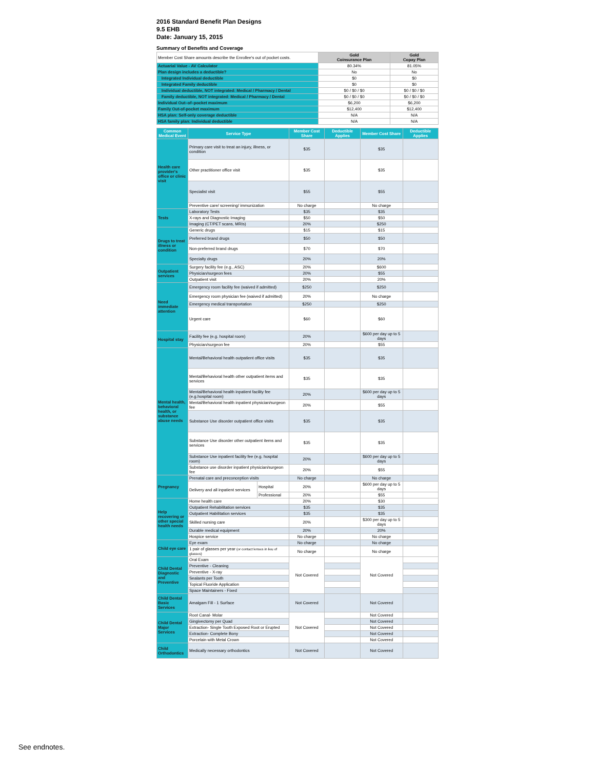2016 Standard Benefit Plan Designs
9.5 EHB
Date: January 15, 2015
Summary of Benefits and Coverage
| Member Cost Share amounts describe the Enrollee's out of pocket costs. | Gold Coinsurance Plan | Gold Copay Plan |
| Actuarial Value - AV Calculator | 80.34% | 81.05% |
| Plan design includes a deductible? | No | No |
| Integrated Individual deductible | $0 | $0 |
| Integrated Family deductible | $0 | $0 |
| Individual deductible, NOT integrated: Medical / Pharmacy / Dental | $0 / $0 / $0 | $0 / $0 / $0 |
| Family deductible, NOT integrated: Medical / Pharmacy / Dental | $0 / $0 / $0 | $0 / $0 / $0 |
| Individual Out–of–pocket maximum | $6,200 | $6,200 |
| Family Out-of-pocket maximum | $12,400 | $12,400 |
| HSA plan: Self-only coverage deductible | N/A | N/A |
| HSA family plan: Individual deductible | N/A | N/A |
| Common Medical Event | Service Type | | Member Cost Share | Deductible Applies | Member Cost Share | Deductible Applies |
| --- | --- | --- | --- | --- | --- | --- |
| Health care provider's office or clinic visit | Primary care visit to treat an injury, illness, or condition | | $35 | | $35 | |
| | Other practitioner office visit | | $35 | | $35 | |
| | Specialist visit | | $55 | | $55 | |
| | Preventive care/ screening/ immunization | | No charge | | No charge | |
| Tests | Laboratory Tests | | $35 | | $35 | |
| | X-rays and Diagnostic Imaging | | $50 | | $50 | |
| | Imaging (CT/PET scans, MRIs) | | 20% | | $250 | |
| Drugs to treat illness or condition | Generic drugs | | $15 | | $15 | |
| | Preferred brand drugs | | $50 | | $50 | |
| | Non-preferred brand drugs | | $70 | | $70 | |
| | Specialty drugs | | 20% | | 20% | |
| Outpatient services | Surgery facility fee (e.g., ASC) | | 20% | | $600 | |
| | Physician/surgeon fees | | 20% | | $55 | |
| | Outpatient visit | | 20% | | 20% | |
| Need immediate attention | Emergency room facility fee (waived if admitted) | | $250 | | $250 | |
| | Emergency room physician fee (waived if admitted) | | 20% | | No charge | |
| | Emergency medical transportation | | $250 | | $250 | |
| | Urgent care | | $60 | | $60 | |
| Hospital stay | Facility fee (e.g. hospital room) | | 20% | | $600 per day up to 5 days | |
| | Physician/surgeon fee | | 20% | | $55 | |
| Mental health, behavioral health, or substance abuse needs | Mental/Behavioral health outpatient office visits | | $35 | | $35 | |
| | Mental/Behavioral health other outpatient items and services | | $35 | | $35 | |
| | Mental/Behavioral health inpatient facility fee (e.g.hospital room) | | 20% | | $600 per day up to 5 days | |
| | Mental/Behavioral health inpatient physician/surgeon fee | | 20% | | $55 | |
| | Substance Use disorder outpatient office visits | | $35 | | $35 | |
| | Substance Use disorder other outpatient items and services | | $35 | | $35 | |
| | Substance Use inpatient facility fee (e.g. hospital room) | | 20% | | $600 per day up to 5 days | |
| | Substance use disorder inpatient physician/surgeon fee | | 20% | | $55 | |
| Pregnancy | Prenatal care and preconception visits | | No charge | | No charge | |
| | Delivery and all inpatient services | Hospital | 20% | | $600 per day up to 5 days | |
| | | Professional | 20% | | $55 | |
| Help recovering or other special health needs | Home health care | | 20% | | $30 | |
| | Outpatient Rehabilitation services | | $35 | | $35 | |
| | Outpatient Habilitation services | | $35 | | $35 | |
| | Skilled nursing care | | 20% | | $300 per day up to 5 days | |
| | Durable medical equipment | | 20% | | 20% | |
| | Hospice service | | No charge | | No charge | |
| Child eye care | Eye exam | | No charge | | No charge | |
| | 1 pair of glasses per year (or contact lenses in lieu of glasses) | | No charge | | No charge | |
| Child Dental Diagnostic and Preventive | Oral Exam | | Not Covered | | Not Covered | |
| | Preventive - Cleaning | | | | | |
| | Preventive - X-ray | | | | | |
| | Sealants per Tooth | | | | | |
| | Topical Fluoride Application | | | | | |
| | Space Maintainers - Fixed | | | | | |
| Child Dental Basic Services | Amalgam Fill - 1 Surface | | Not Covered | | Not Covered | |
| Child Dental Major Services | Root Canal- Molar | | Not Covered | | Not Covered | |
| | Gingivectomy per Quad | | | | Not Covered | |
| | Extraction- Single Tooth Exposed Root or Erupted | | | | Not Covered | |
| | Extraction- Complete Bony | | | | Not Covered | |
| | Porcelain with Metal Crown | | | | Not Covered | |
| Child Orthodontics | Medically necessary orthodontics | | Not Covered | | Not Covered | |
See endnotes.